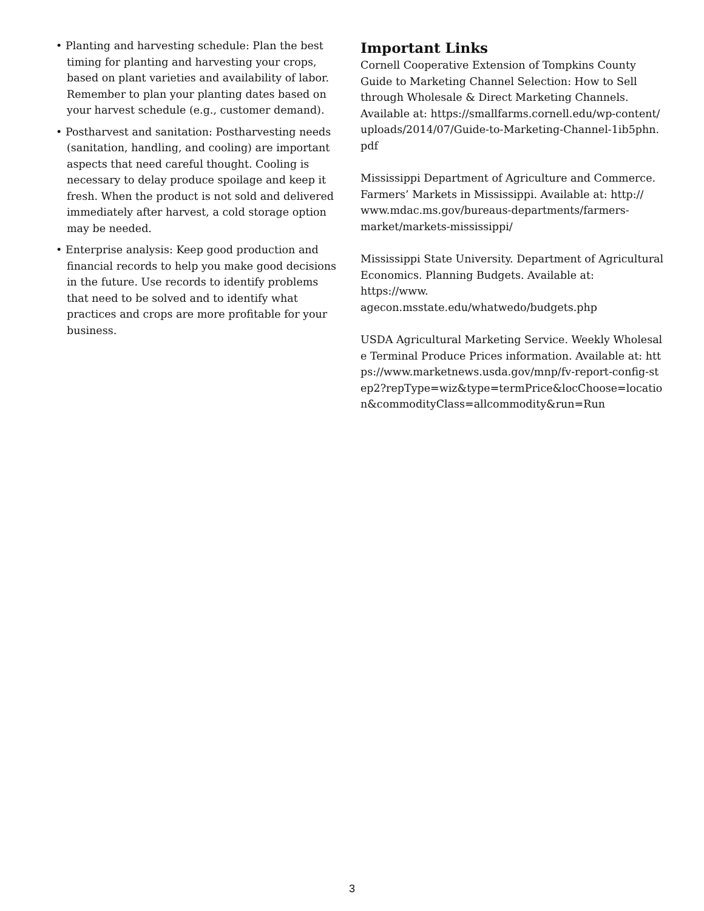• Planting and harvesting schedule: Plan the best timing for planting and harvesting your crops, based on plant varieties and availability of labor. Remember to plan your planting dates based on your harvest schedule (e.g., customer demand).
• Postharvest and sanitation: Postharvesting needs (sanitation, handling, and cooling) are important aspects that need careful thought. Cooling is necessary to delay produce spoilage and keep it fresh. When the product is not sold and delivered immediately after harvest, a cold storage option may be needed.
• Enterprise analysis: Keep good production and financial records to help you make good decisions in the future. Use records to identify problems that need to be solved and to identify what practices and crops are more profitable for your business.
Important Links
Cornell Cooperative Extension of Tompkins County Guide to Marketing Channel Selection: How to Sell through Wholesale & Direct Marketing Channels. Available at: https://smallfarms.cornell.edu/wp-content/ uploads/2014/07/Guide-to-Marketing-Channel-1ib5phn. pdf
Mississippi Department of Agriculture and Commerce. Farmers’ Markets in Mississippi. Available at: http:// www.mdac.ms.gov/bureaus-departments/farmers-market/markets-mississippi/
Mississippi State University. Department of Agricultural Economics. Planning Budgets. Available at: https://www. agecon.msstate.edu/whatwedo/budgets.php
USDA Agricultural Marketing Service. Weekly Wholesale Terminal Produce Prices information. Available at: https://www.marketnews.usda.gov/mnp/fv-report-config-step2?repType=wiz&type=termPrice&locChoose=location&commodityClass=allcommodity&run=Run
3